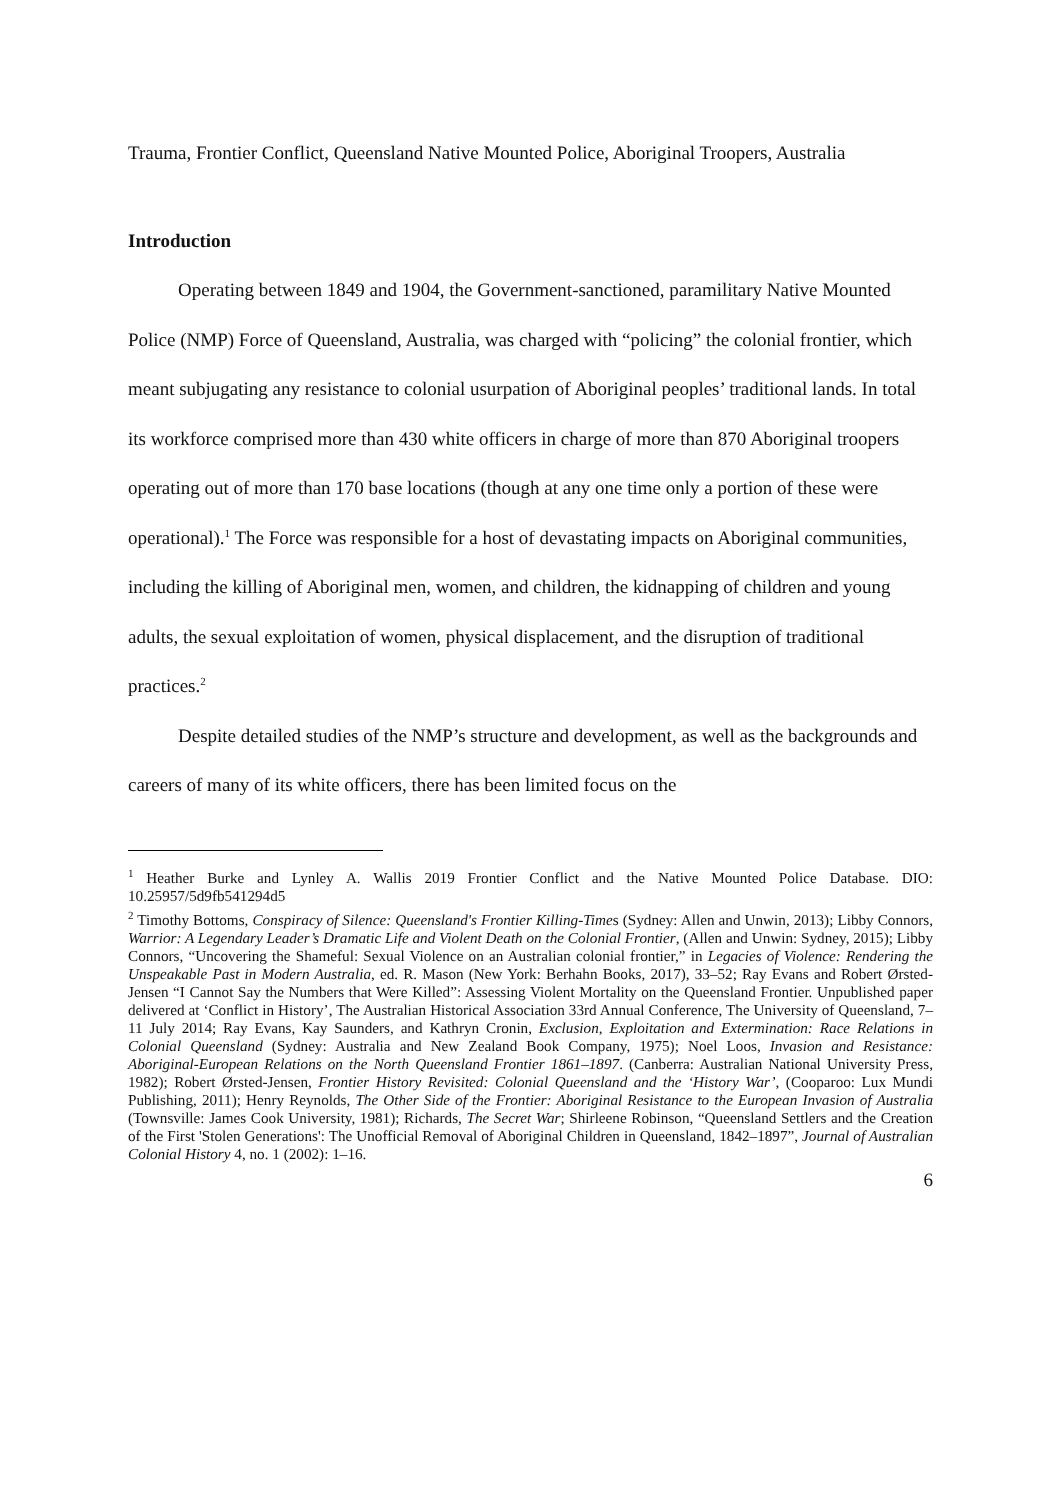Trauma, Frontier Conflict, Queensland Native Mounted Police, Aboriginal Troopers, Australia
Introduction
Operating between 1849 and 1904, the Government-sanctioned, paramilitary Native Mounted Police (NMP) Force of Queensland, Australia, was charged with “policing” the colonial frontier, which meant subjugating any resistance to colonial usurpation of Aboriginal peoples’ traditional lands. In total its workforce comprised more than 430 white officers in charge of more than 870 Aboriginal troopers operating out of more than 170 base locations (though at any one time only a portion of these were operational).<sup>1</sup> The Force was responsible for a host of devastating impacts on Aboriginal communities, including the killing of Aboriginal men, women, and children, the kidnapping of children and young adults, the sexual exploitation of women, physical displacement, and the disruption of traditional practices.<sup>2</sup>
Despite detailed studies of the NMP’s structure and development, as well as the backgrounds and careers of many of its white officers, there has been limited focus on the
<sup>1</sup> Heather Burke and Lynley A. Wallis 2019 Frontier Conflict and the Native Mounted Police Database. DIO: 10.25957/5d9fb541294d5
<sup>2</sup> Timothy Bottoms, Conspiracy of Silence: Queensland's Frontier Killing-Times (Sydney: Allen and Unwin, 2013); Libby Connors, Warrior: A Legendary Leader’s Dramatic Life and Violent Death on the Colonial Frontier, (Allen and Unwin: Sydney, 2015); Libby Connors, “Uncovering the Shameful: Sexual Violence on an Australian colonial frontier,” in Legacies of Violence: Rendering the Unspeakable Past in Modern Australia, ed. R. Mason (New York: Berhahn Books, 2017), 33–52; Ray Evans and Robert Ørsted-Jensen “I Cannot Say the Numbers that Were Killed”: Assessing Violent Mortality on the Queensland Frontier. Unpublished paper delivered at ‘Conflict in History’, The Australian Historical Association 33rd Annual Conference, The University of Queensland, 7–11 July 2014; Ray Evans, Kay Saunders, and Kathryn Cronin, Exclusion, Exploitation and Extermination: Race Relations in Colonial Queensland (Sydney: Australia and New Zealand Book Company, 1975); Noel Loos, Invasion and Resistance: Aboriginal-European Relations on the North Queensland Frontier 1861–1897. (Canberra: Australian National University Press, 1982); Robert Ørsted-Jensen, Frontier History Revisited: Colonial Queensland and the ‘History War’, (Cooparoo: Lux Mundi Publishing, 2011); Henry Reynolds, The Other Side of the Frontier: Aboriginal Resistance to the European Invasion of Australia (Townsville: James Cook University, 1981); Richards, The Secret War; Shirleene Robinson, “Queensland Settlers and the Creation of the First 'Stolen Generations': The Unofficial Removal of Aboriginal Children in Queensland, 1842–1897”, Journal of Australian Colonial History 4, no. 1 (2002): 1–16.
6